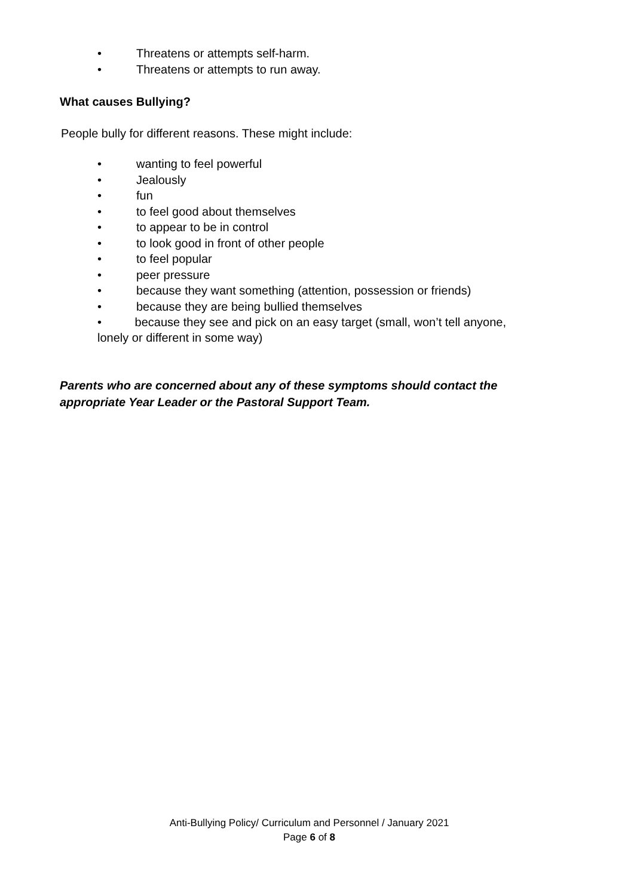• Threatens or attempts self-harm.
• Threatens or attempts to run away.
What causes Bullying?
People bully for different reasons. These might include:
• wanting to feel powerful
• Jealously
• fun
• to feel good about themselves
• to appear to be in control
• to look good in front of other people
• to feel popular
• peer pressure
• because they want something (attention, possession or friends)
• because they are being bullied themselves
• because they see and pick on an easy target (small, won’t tell anyone, lonely or different in some way)
Parents who are concerned about any of these symptoms should contact the appropriate Year Leader or the Pastoral Support Team.
Anti-Bullying Policy/ Curriculum and Personnel / January 2021
Page 6 of 8